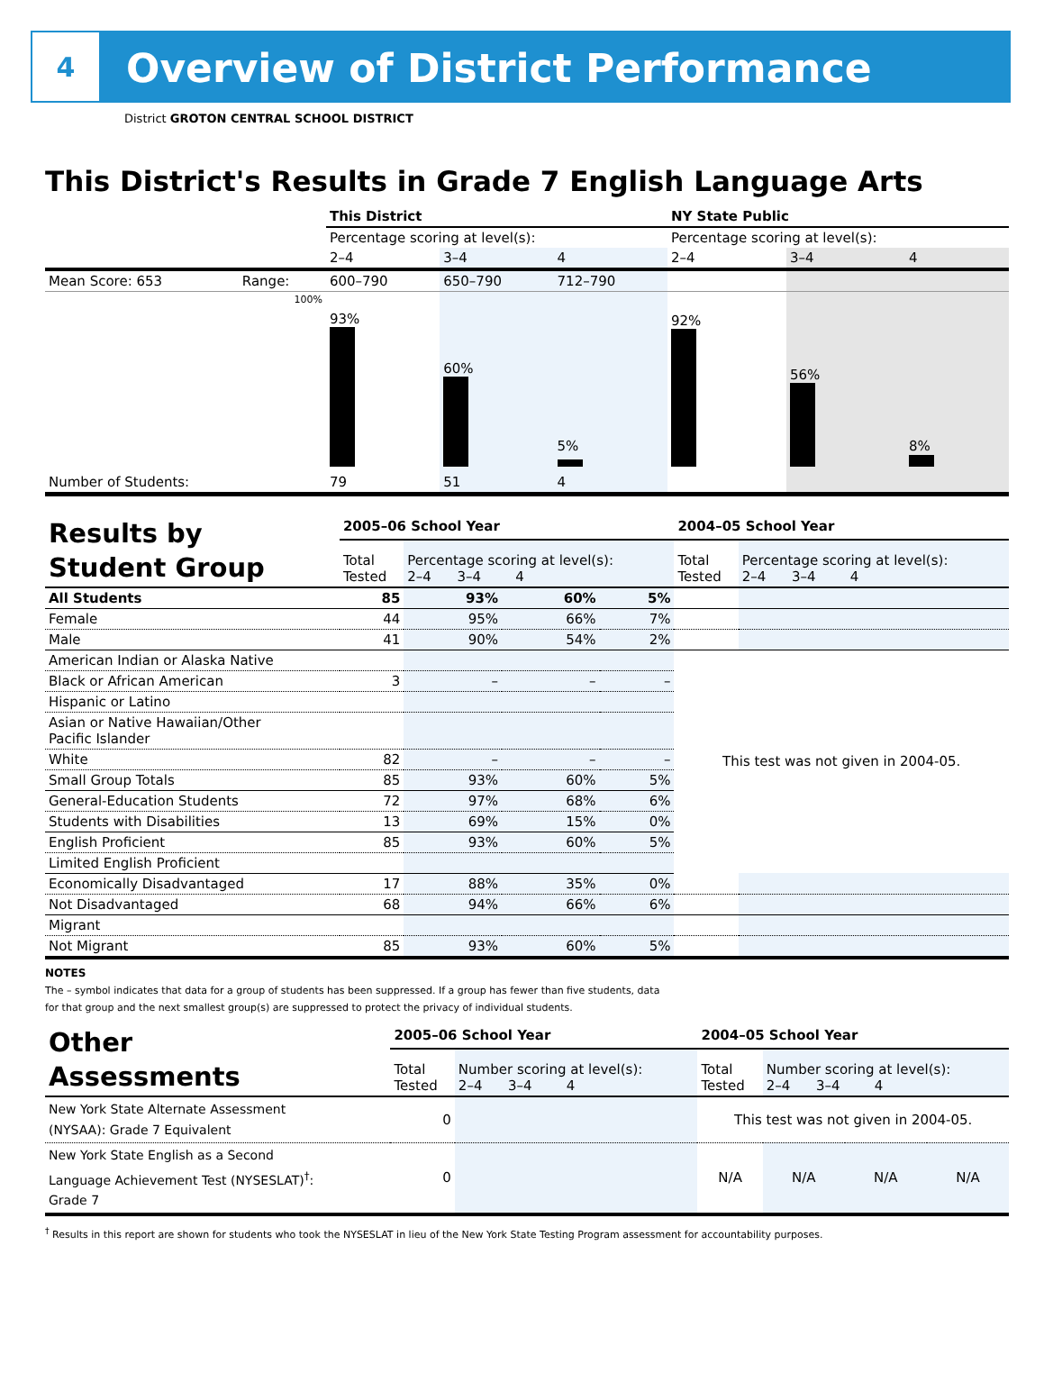4
Overview of District Performance
District GROTON CENTRAL SCHOOL DISTRICT
This District's Results in Grade 7 English Language Arts
| | | This District | | | NY State Public | | |
| | | Percentage scoring at level(s): | | | Percentage scoring at level(s): | | |
| | | 2–4 | 3–4 | 4 | 2–4 | 3–4 | 4 |
| Mean Score: 653 | Range: | 600–790 | 650–790 | 712–790 | | | |
| | 100% | 93% | 60% | 5% | 92% | 56% | 8% |
| Number of Students: | | 79 | 51 | 4 | | | |
| Results by Student Group | 2005–06 School Year | | | | 2004–05 School Year | |
| | Total Tested | Percentage scoring at level(s): 2–4 3–4 4 | | | Total Tested | Percentage scoring at level(s): 2–4 3–4 4 |
| All Students | 85 | 93% | 60% | 5% | | |
| Female | 44 | 95% | 66% | 7% | | |
| Male | 41 | 90% | 54% | 2% | | |
| American Indian or Alaska Native | | | | | This test was not given in 2004-05. | |
| Black or African American | 3 | – | – | – | | |
| Hispanic or Latino | | | | | | |
| Asian or Native Hawaiian/Other Pacific Islander | | | | | | |
| White | 82 | – | – | – | | |
| Small Group Totals | 85 | 93% | 60% | 5% | | |
| General-Education Students | 72 | 97% | 68% | 6% | | |
| Students with Disabilities | 13 | 69% | 15% | 0% | | |
| English Proficient | 85 | 93% | 60% | 5% | | |
| Limited English Proficient | | | | | | |
| Economically Disadvantaged | 17 | 88% | 35% | 0% | | |
| Not Disadvantaged | 68 | 94% | 66% | 6% | | |
| Migrant | | | | | | |
| Not Migrant | 85 | 93% | 60% | 5% | | |
NOTES
The – symbol indicates that data for a group of students has been suppressed. If a group has fewer than five students, data for that group and the next smallest group(s) are suppressed to protect the privacy of individual students.
| Other Assessments | 2005–06 School Year | | 2004–05 School Year | | | |
| | Total Tested | Number scoring at level(s): 2–4 3–4 4 | Total Tested | Number scoring at level(s): 2–4 3–4 4 | | |
| New York State Alternate Assessment (NYSAA): Grade 7 Equivalent | 0 | | This test was not given in 2004-05. | | | |
| New York State English as a Second Language Achievement Test (NYSESLAT)<sup>†</sup>: Grade 7 | 0 | | N/A | N/A | N/A | N/A |
<sup>†</sup> Results in this report are shown for students who took the NYSESLAT in lieu of the New York State Testing Program assessment for accountability purposes.